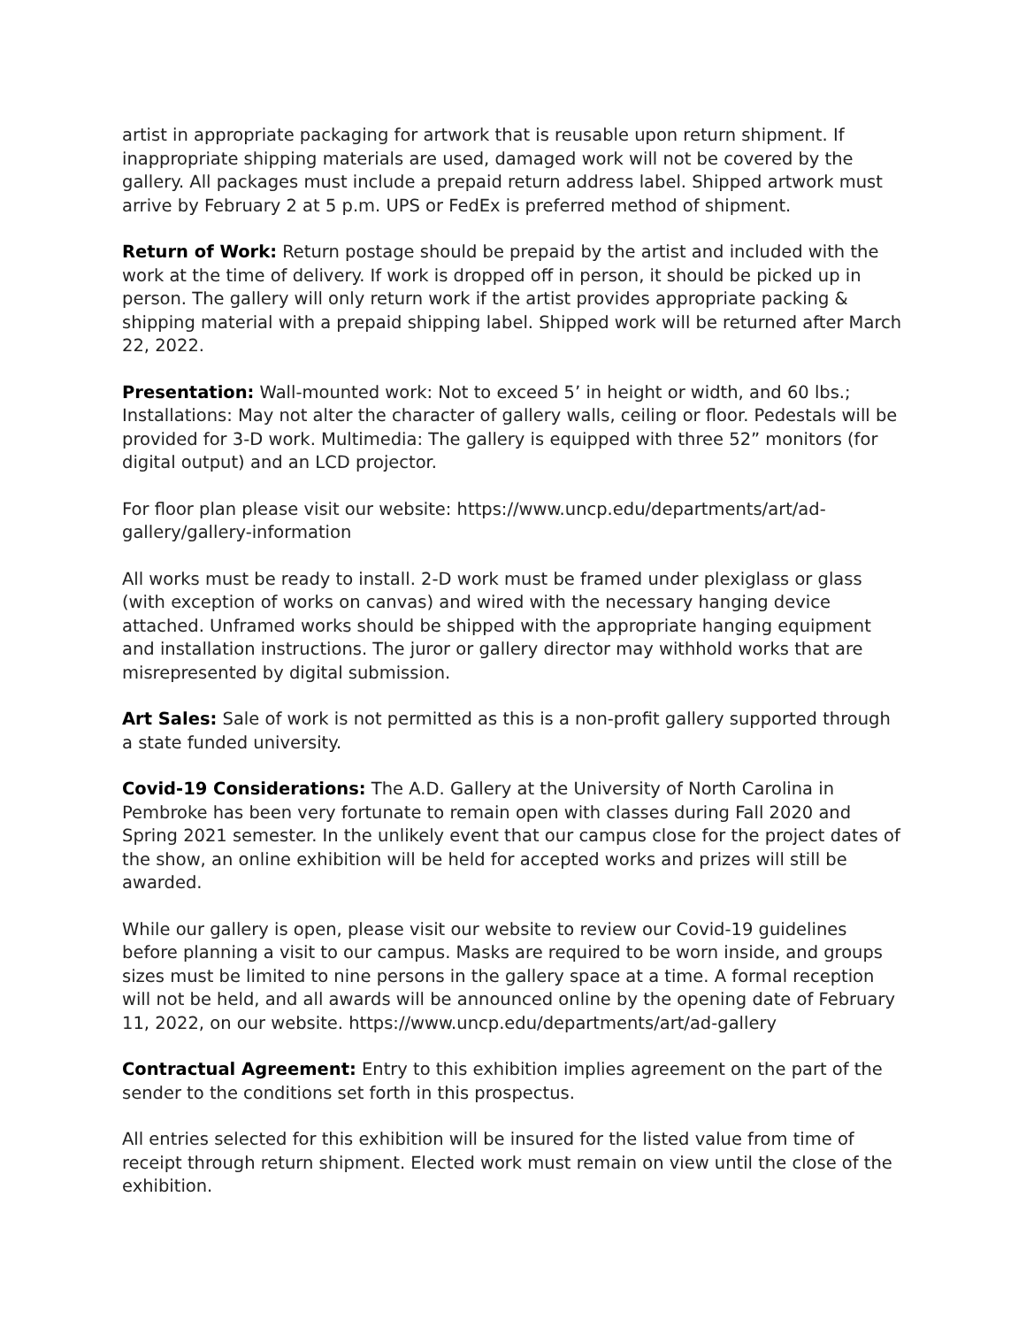artist in appropriate packaging for artwork that is reusable upon return shipment. If inappropriate shipping materials are used, damaged work will not be covered by the gallery. All packages must include a prepaid return address label. Shipped artwork must arrive by February 2 at 5 p.m. UPS or FedEx is preferred method of shipment.
Return of Work: Return postage should be prepaid by the artist and included with the work at the time of delivery. If work is dropped off in person, it should be picked up in person. The gallery will only return work if the artist provides appropriate packing & shipping material with a prepaid shipping label. Shipped work will be returned after March 22, 2022.
Presentation: Wall-mounted work: Not to exceed 5’ in height or width, and 60 lbs.; Installations: May not alter the character of gallery walls, ceiling or floor. Pedestals will be provided for 3-D work. Multimedia: The gallery is equipped with three 52” monitors (for digital output) and an LCD projector.
For floor plan please visit our website: https://www.uncp.edu/departments/art/ad-gallery/gallery-information
All works must be ready to install. 2-D work must be framed under plexiglass or glass (with exception of works on canvas) and wired with the necessary hanging device attached. Unframed works should be shipped with the appropriate hanging equipment and installation instructions. The juror or gallery director may withhold works that are misrepresented by digital submission.
Art Sales: Sale of work is not permitted as this is a non-profit gallery supported through a state funded university.
Covid-19 Considerations: The A.D. Gallery at the University of North Carolina in Pembroke has been very fortunate to remain open with classes during Fall 2020 and Spring 2021 semester. In the unlikely event that our campus close for the project dates of the show, an online exhibition will be held for accepted works and prizes will still be awarded.
While our gallery is open, please visit our website to review our Covid-19 guidelines before planning a visit to our campus. Masks are required to be worn inside, and groups sizes must be limited to nine persons in the gallery space at a time. A formal reception will not be held, and all awards will be announced online by the opening date of February 11, 2022, on our website. https://www.uncp.edu/departments/art/ad-gallery
Contractual Agreement: Entry to this exhibition implies agreement on the part of the sender to the conditions set forth in this prospectus.
All entries selected for this exhibition will be insured for the listed value from time of receipt through return shipment. Elected work must remain on view until the close of the exhibition.